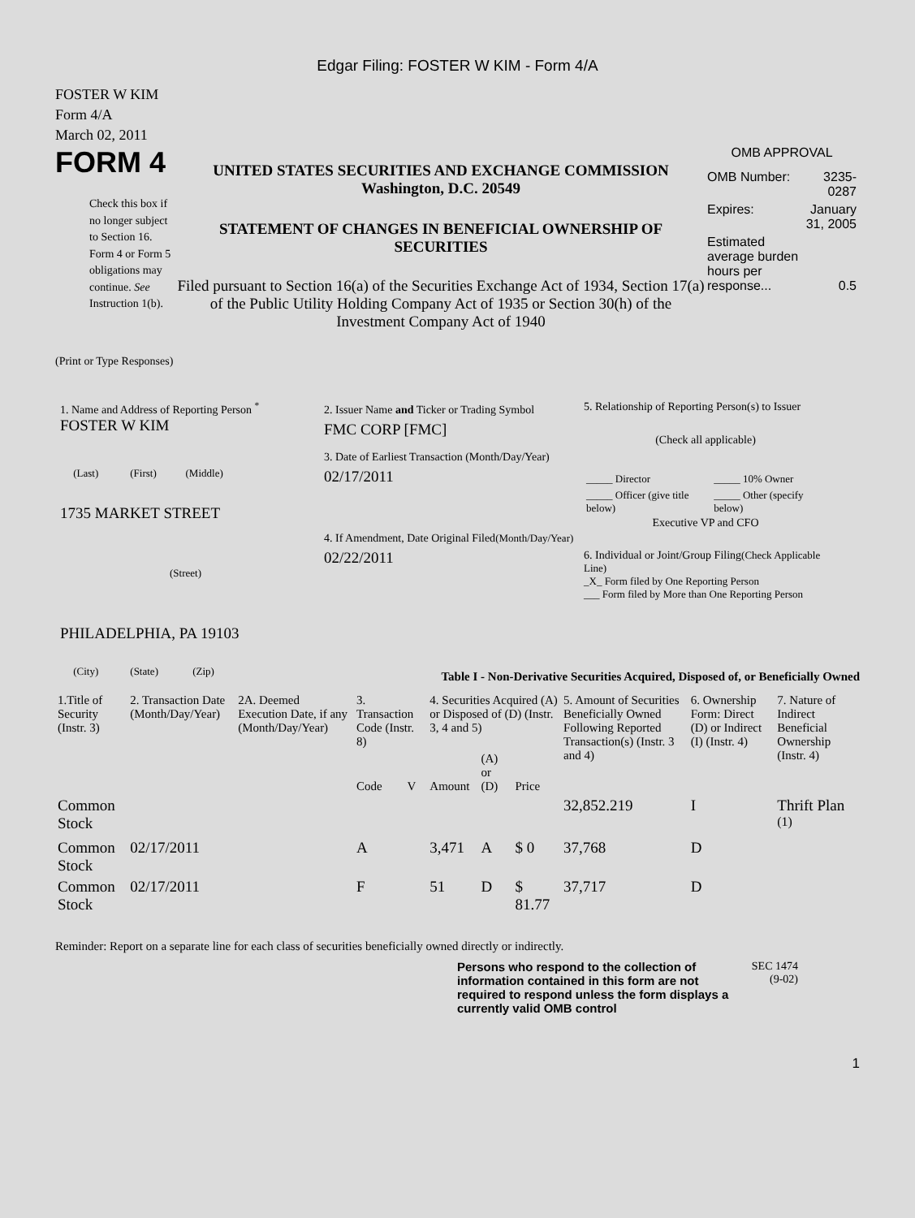Edgar Filing: FOSTER W KIM - Form 4/A
FOSTER W KIM
Form 4/A
March 02, 2011
FORM 4
Check this box if no longer subject to Section 16. Form 4 or Form 5 obligations may continue. See Instruction 1(b).
UNITED STATES SECURITIES AND EXCHANGE COMMISSION
Washington, D.C. 20549
STATEMENT OF CHANGES IN BENEFICIAL OWNERSHIP OF SECURITIES
Filed pursuant to Section 16(a) of the Securities Exchange Act of 1934, Section 17(a) of the Public Utility Holding Company Act of 1935 or Section 30(h) of the Investment Company Act of 1940
OMB APPROVAL
| OMB Number: | 3235-0287 |
| Expires: | January 31, 2005 |
| Estimated average burden hours per response... | 0.5 |
(Print or Type Responses)
1. Name and Address of Reporting Person <sup>*</sup>
FOSTER W KIM
(Last) (First) (Middle)
1735 MARKET STREET
(Street)
PHILADELPHIA, PA 19103
(City) (State) (Zip)
2. Issuer Name and Ticker or Trading Symbol
FMC CORP [FMC]
3. Date of Earliest Transaction (Month/Day/Year)
02/17/2011
4. If Amendment, Date Original Filed(Month/Day/Year)
02/22/2011
5. Relationship of Reporting Person(s) to Issuer
(Check all applicable)
| _____ Director | _____ 10% Owner |
| _____ Officer (give title below) | _____ Other (specify below) |
Executive VP and CFO
6. Individual or Joint/Group Filing(Check Applicable Line)
_X_ Form filed by One Reporting Person
___ Form filed by More than One Reporting Person
Table I - Non-Derivative Securities Acquired, Disposed of, or Beneficially Owned
| 1.Title of Security (Instr. 3) | 2. Transaction Date (Month/Day/Year) | 2A. Deemed Execution Date, if any (Month/Day/Year) | 3. Transaction Code (Instr. 8) | | 4. Securities Acquired (A) or Disposed of (D) (Instr. 3, 4 and 5) | | | 5. Amount of Securities Beneficially Owned Following Reported Transaction(s) (Instr. 3 and 4) | 6. Ownership Form: Direct (D) or Indirect (I) (Instr. 4) | 7. Nature of Indirect Beneficial Ownership (Instr. 4) |
| --- | --- | --- | --- | --- | --- | --- | --- | --- | --- | --- |
| | | | Code | V | Amount | (A) or (D) | Price | | | |
| Common Stock | | | | | | | | 32,852.219 | I | Thrift Plan <sup>(1)</sup> |
| Common Stock | 02/17/2011 | | A | | 3,471 | A | $ 0 | 37,768 | D | |
| Common Stock | 02/17/2011 | | F | | 51 | D | $ 81.77 | 37,717 | D | |
Reminder: Report on a separate line for each class of securities beneficially owned directly or indirectly.
Persons who respond to the collection of information contained in this form are not required to respond unless the form displays a currently valid OMB control
SEC 1474
(9-02)
1